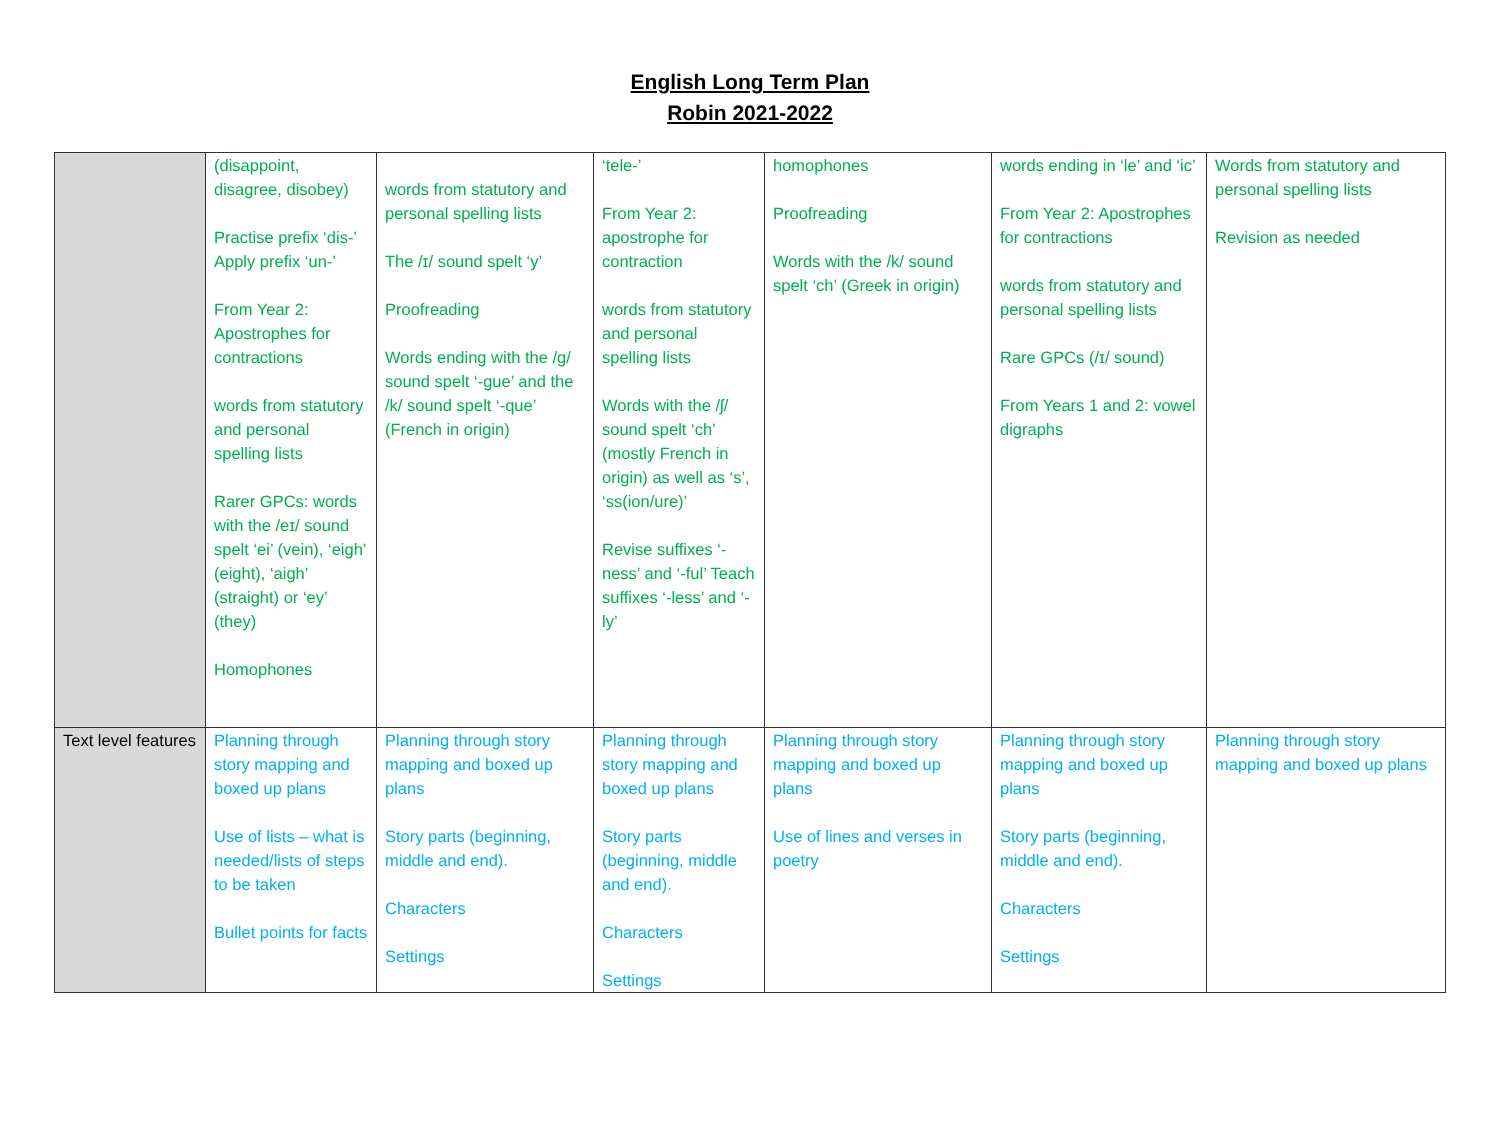English Long Term Plan
Robin 2021-2022
| | (disappoint, disagree, disobey) Practise prefix ‘dis-’ Apply prefix ‘un-’ From Year 2: Apostrophes for contractions words from statutory and personal spelling lists Rarer GPCs: words with the /eɪ/ sound spelt ‘ei’ (vein), ‘eigh’ (eight), ‘aigh’ (straight) or ‘ey’ (they) Homophones | words from statutory and personal spelling lists The /ɪ/ sound spelt ‘y’ Proofreading Words ending with the /g/ sound spelt ‘-gue’ and the /k/ sound spelt ‘-que’ (French in origin) | ‘tele-’ From Year 2: apostrophe for contraction words from statutory and personal spelling lists Words with the /ʃ/ sound spelt ‘ch’ (mostly French in origin) as well as ‘s’, ‘ss(ion/ure)’ Revise suffixes ‘-ness’ and ‘-ful’ Teach suffixes ‘-less’ and ‘-ly’ | homophones Proofreading Words with the /k/ sound spelt ‘ch’ (Greek in origin) | words ending in ‘le’ and ‘ic’ From Year 2: Apostrophes for contractions words from statutory and personal spelling lists Rare GPCs (/ɪ/ sound) From Years 1 and 2: vowel digraphs | Words from statutory and personal spelling lists Revision as needed |
| Text level features | Planning through story mapping and boxed up plans Use of lists – what is needed/lists of steps to be taken Bullet points for facts | Planning through story mapping and boxed up plans Story parts (beginning, middle and end). Characters Settings | Planning through story mapping and boxed up plans Story parts (beginning, middle and end). Characters Settings | Planning through story mapping and boxed up plans Use of lines and verses in poetry | Planning through story mapping and boxed up plans Story parts (beginning, middle and end). Characters Settings | Planning through story mapping and boxed up plans |